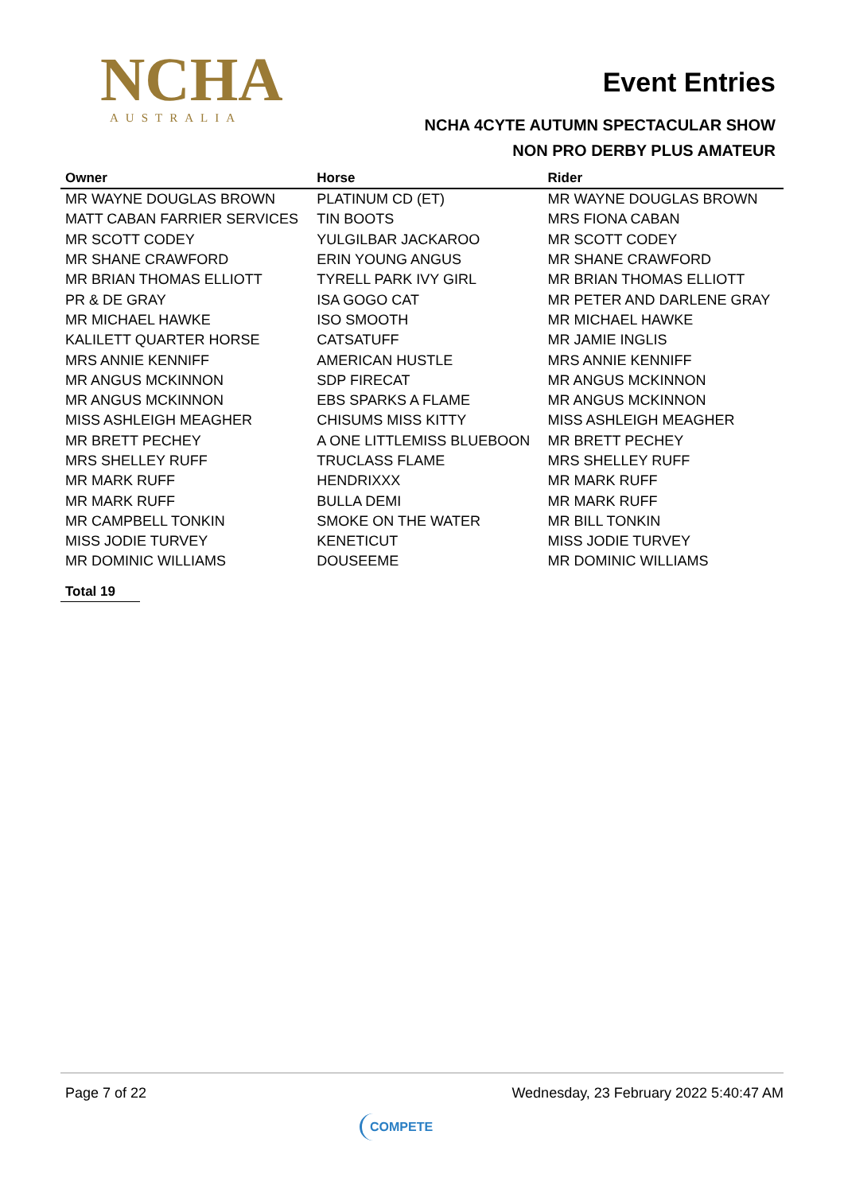NCHA
AUSTRALIA
Event Entries
NCHA 4CYTE AUTUMN SPECTACULAR SHOW
NON PRO DERBY PLUS AMATEUR
| Owner | Horse | Rider |
| --- | --- | --- |
| MR WAYNE DOUGLAS BROWN | PLATINUM CD (ET) | MR WAYNE DOUGLAS BROWN |
| MATT CABAN FARRIER SERVICES | TIN BOOTS | MRS FIONA CABAN |
| MR SCOTT CODEY | YULGILBAR JACKAROO | MR SCOTT CODEY |
| MR SHANE CRAWFORD | ERIN YOUNG ANGUS | MR SHANE CRAWFORD |
| MR BRIAN THOMAS ELLIOTT | TYRELL PARK IVY GIRL | MR BRIAN THOMAS ELLIOTT |
| PR & DE GRAY | ISA GOGO CAT | MR PETER AND DARLENE GRAY |
| MR MICHAEL HAWKE | ISO SMOOTH | MR MICHAEL HAWKE |
| KALILETT QUARTER HORSE | CATSATUFF | MR JAMIE INGLIS |
| MRS ANNIE KENNIFF | AMERICAN HUSTLE | MRS ANNIE KENNIFF |
| MR ANGUS MCKINNON | SDP FIRECAT | MR ANGUS MCKINNON |
| MR ANGUS MCKINNON | EBS SPARKS A FLAME | MR ANGUS MCKINNON |
| MISS ASHLEIGH MEAGHER | CHISUMS MISS KITTY | MISS ASHLEIGH MEAGHER |
| MR BRETT PECHEY | A ONE LITTLEMISS BLUEBOON | MR BRETT PECHEY |
| MRS SHELLEY RUFF | TRUCLASS FLAME | MRS SHELLEY RUFF |
| MR MARK RUFF | HENDRIXXX | MR MARK RUFF |
| MR MARK RUFF | BULLA DEMI | MR MARK RUFF |
| MR CAMPBELL TONKIN | SMOKE ON THE WATER | MR BILL TONKIN |
| MISS JODIE TURVEY | KENETICUT | MISS JODIE TURVEY |
| MR DOMINIC WILLIAMS | DOUSEEME | MR DOMINIC WILLIAMS |
Total 19
Page 7 of 22 Wednesday, 23 February 2022 5:40:47 AM
COMPETE